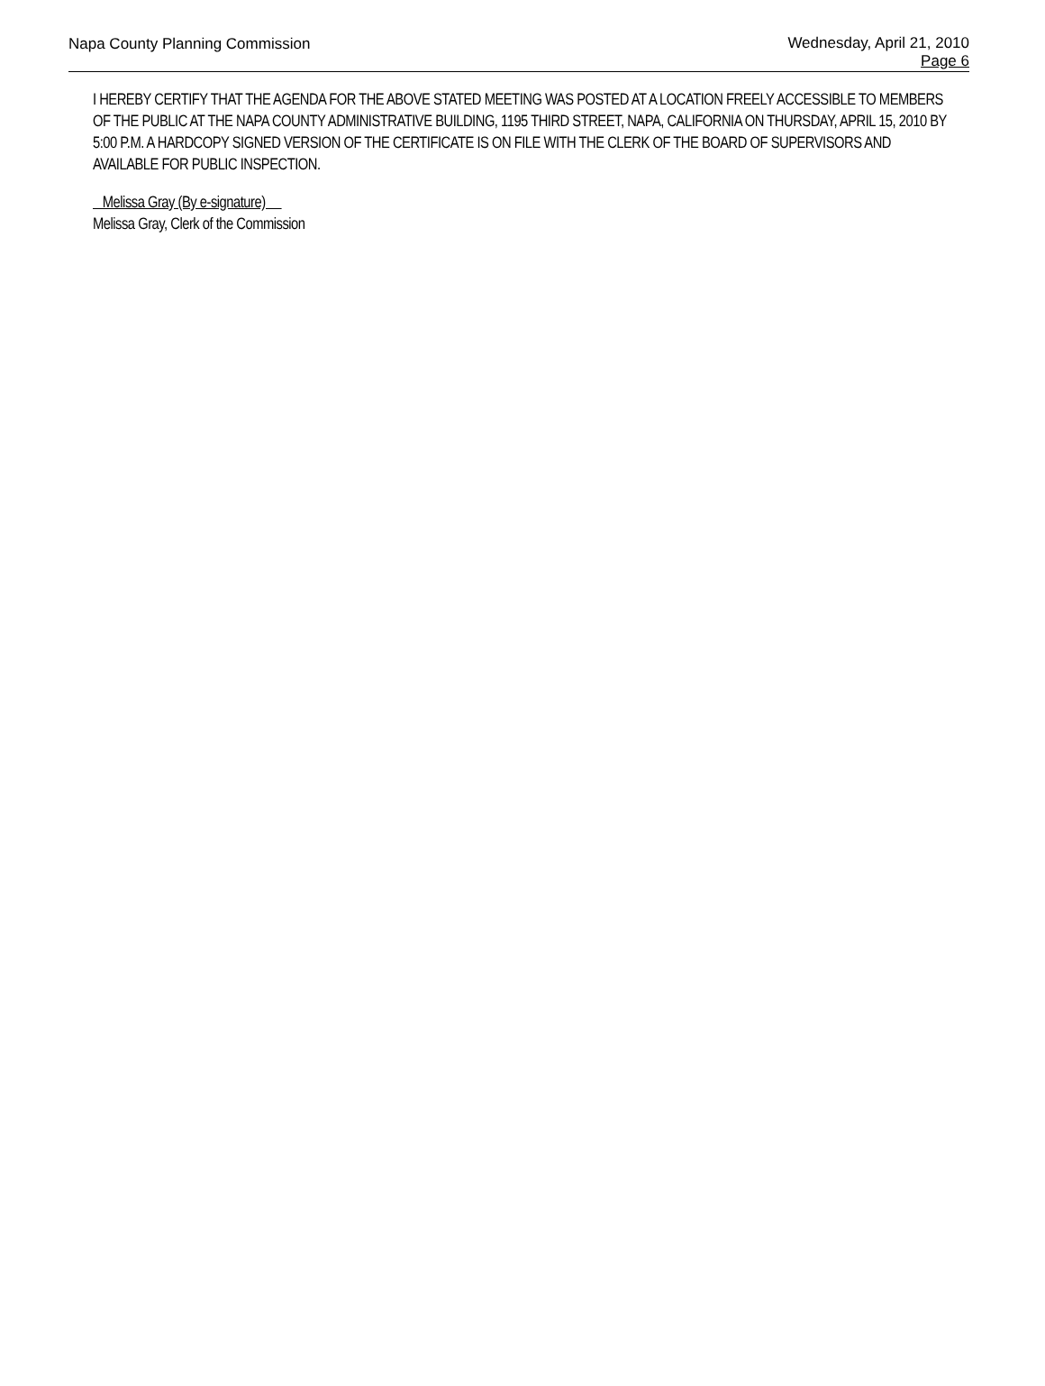Napa County Planning Commission
Wednesday, April 21, 2010
Page 6
I HEREBY CERTIFY THAT THE AGENDA FOR THE ABOVE STATED MEETING WAS POSTED AT A LOCATION FREELY ACCESSIBLE TO MEMBERS OF THE PUBLIC AT THE NAPA COUNTY ADMINISTRATIVE BUILDING, 1195 THIRD STREET, NAPA, CALIFORNIA ON THURSDAY, APRIL 15, 2010 BY 5:00 P.M. A HARDCOPY SIGNED VERSION OF THE CERTIFICATE IS ON FILE WITH THE CLERK OF THE BOARD OF SUPERVISORS AND AVAILABLE FOR PUBLIC INSPECTION.
Melissa Gray (By e-signature)
Melissa Gray, Clerk of the Commission